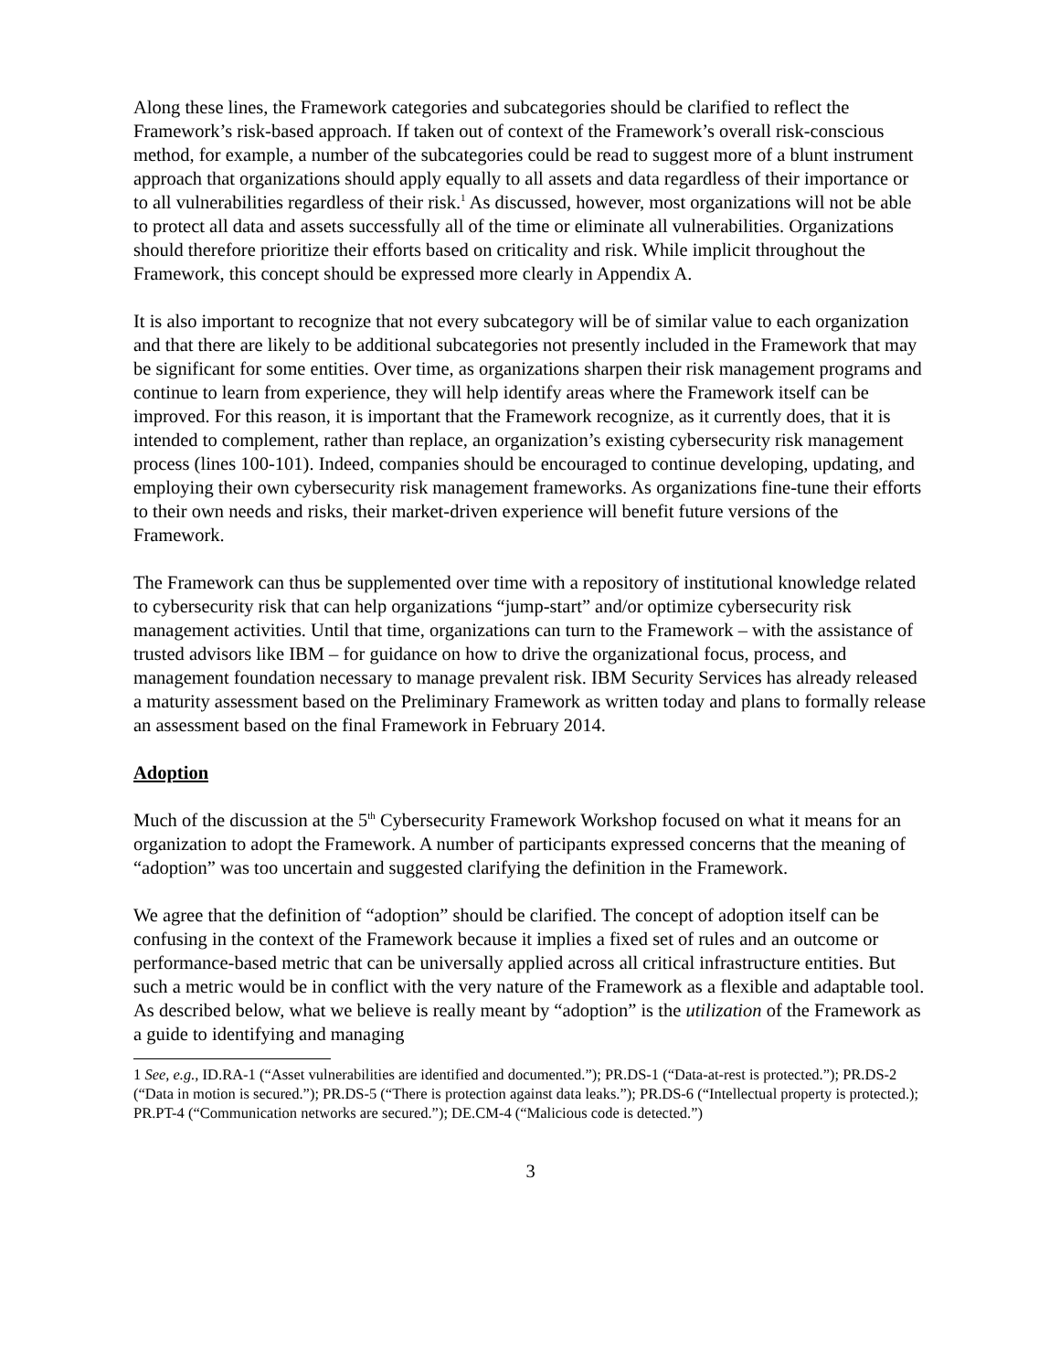Along these lines, the Framework categories and subcategories should be clarified to reflect the Framework’s risk-based approach. If taken out of context of the Framework’s overall risk-conscious method, for example, a number of the subcategories could be read to suggest more of a blunt instrument approach that organizations should apply equally to all assets and data regardless of their importance or to all vulnerabilities regardless of their risk.<sup>1</sup> As discussed, however, most organizations will not be able to protect all data and assets successfully all of the time or eliminate all vulnerabilities. Organizations should therefore prioritize their efforts based on criticality and risk. While implicit throughout the Framework, this concept should be expressed more clearly in Appendix A.
It is also important to recognize that not every subcategory will be of similar value to each organization and that there are likely to be additional subcategories not presently included in the Framework that may be significant for some entities. Over time, as organizations sharpen their risk management programs and continue to learn from experience, they will help identify areas where the Framework itself can be improved. For this reason, it is important that the Framework recognize, as it currently does, that it is intended to complement, rather than replace, an organization’s existing cybersecurity risk management process (lines 100-101). Indeed, companies should be encouraged to continue developing, updating, and employing their own cybersecurity risk management frameworks. As organizations fine-tune their efforts to their own needs and risks, their market-driven experience will benefit future versions of the Framework.
The Framework can thus be supplemented over time with a repository of institutional knowledge related to cybersecurity risk that can help organizations “jump-start” and/or optimize cybersecurity risk management activities. Until that time, organizations can turn to the Framework – with the assistance of trusted advisors like IBM – for guidance on how to drive the organizational focus, process, and management foundation necessary to manage prevalent risk. IBM Security Services has already released a maturity assessment based on the Preliminary Framework as written today and plans to formally release an assessment based on the final Framework in February 2014.
Adoption
Much of the discussion at the 5<sup>th</sup> Cybersecurity Framework Workshop focused on what it means for an organization to adopt the Framework. A number of participants expressed concerns that the meaning of “adoption” was too uncertain and suggested clarifying the definition in the Framework.
We agree that the definition of “adoption” should be clarified. The concept of adoption itself can be confusing in the context of the Framework because it implies a fixed set of rules and an outcome or performance-based metric that can be universally applied across all critical infrastructure entities. But such a metric would be in conflict with the very nature of the Framework as a flexible and adaptable tool. As described below, what we believe is really meant by “adoption” is the utilization of the Framework as a guide to identifying and managing
1 See, e.g., ID.RA-1 (“Asset vulnerabilities are identified and documented.”); PR.DS-1 (“Data-at-rest is protected.”); PR.DS-2 (“Data in motion is secured.”); PR.DS-5 (“There is protection against data leaks.”); PR.DS-6 (“Intellectual property is protected.); PR.PT-4 (“Communication networks are secured.”); DE.CM-4 (“Malicious code is detected.”)
3